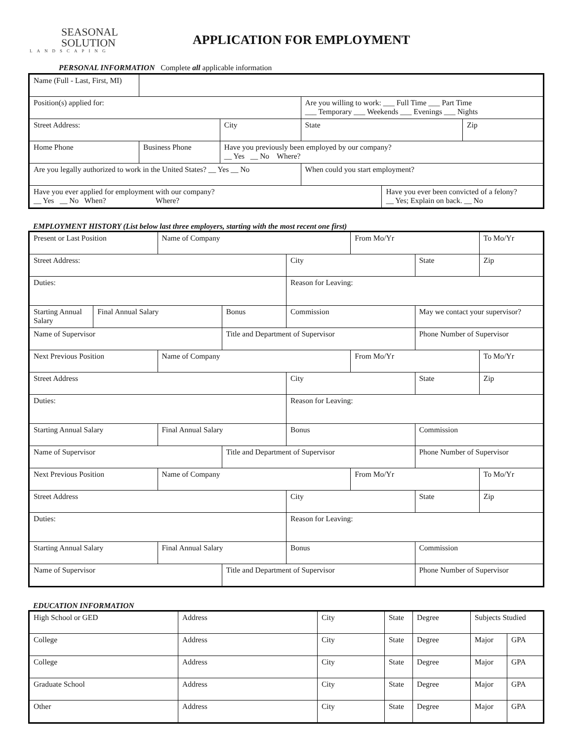SEASONAL
SOLUTION
LANDSCAPING
APPLICATION FOR EMPLOYMENT
PERSONAL INFORMATION Complete all applicable information
| Name (Full - Last, First, MI) | | | | | |
| Position(s) applied for: | | | Are you willing to work: ___ Full Time ___ Part Time ___ Temporary ___ Weekends ___ Evenings ___ Nights | | |
| Street Address: | | City | State | | Zip |
| Home Phone | Business Phone | Have you previously been employed by our company? __ Yes __ No Where? | | | |
| Are you legally authorized to work in the United States? __ Yes __ No | | | When could you start employment? | | |
| Have you ever applied for employment with our company? __ Yes __ No When? Where? | | | | Have you ever been convicted of a felony? __ Yes; Explain on back. __ No | |
EMPLOYMENT HISTORY (List below last three employers, starting with the most recent one first)
| Present or Last Position | | Name of Company | | | From Mo/Yr | | To Mo/Yr |
| Street Address: | | | | City | | State | Zip |
| Duties: | | | | Reason for Leaving: | | | |
| Starting Annual Salary | Final Annual Salary | | Bonus | Commission | | May we contact your supervisor? | |
| Name of Supervisor | | | Title and Department of Supervisor | | | Phone Number of Supervisor | |
| Next Previous Position | | Name of Company | | | From Mo/Yr | | To Mo/Yr |
| Street Address | | | | City | | State | Zip |
| Duties: | | | | Reason for Leaving: | | | |
| Starting Annual Salary | | Final Annual Salary | | Bonus | | Commission | |
| Name of Supervisor | | | Title and Department of Supervisor | | | Phone Number of Supervisor | |
| Next Previous Position | | Name of Company | | | From Mo/Yr | | To Mo/Yr |
| Street Address | | | | City | | State | Zip |
| Duties: | | | | Reason for Leaving: | | | |
| Starting Annual Salary | | Final Annual Salary | | Bonus | | Commission | |
| Name of Supervisor | | | Title and Department of Supervisor | | | Phone Number of Supervisor | |
EDUCATION INFORMATION
| High School or GED | Address | City | State | Degree | Subjects Studied | |
| College | Address | City | State | Degree | Major | GPA |
| College | Address | City | State | Degree | Major | GPA |
| Graduate School | Address | City | State | Degree | Major | GPA |
| Other | Address | City | State | Degree | Major | GPA |